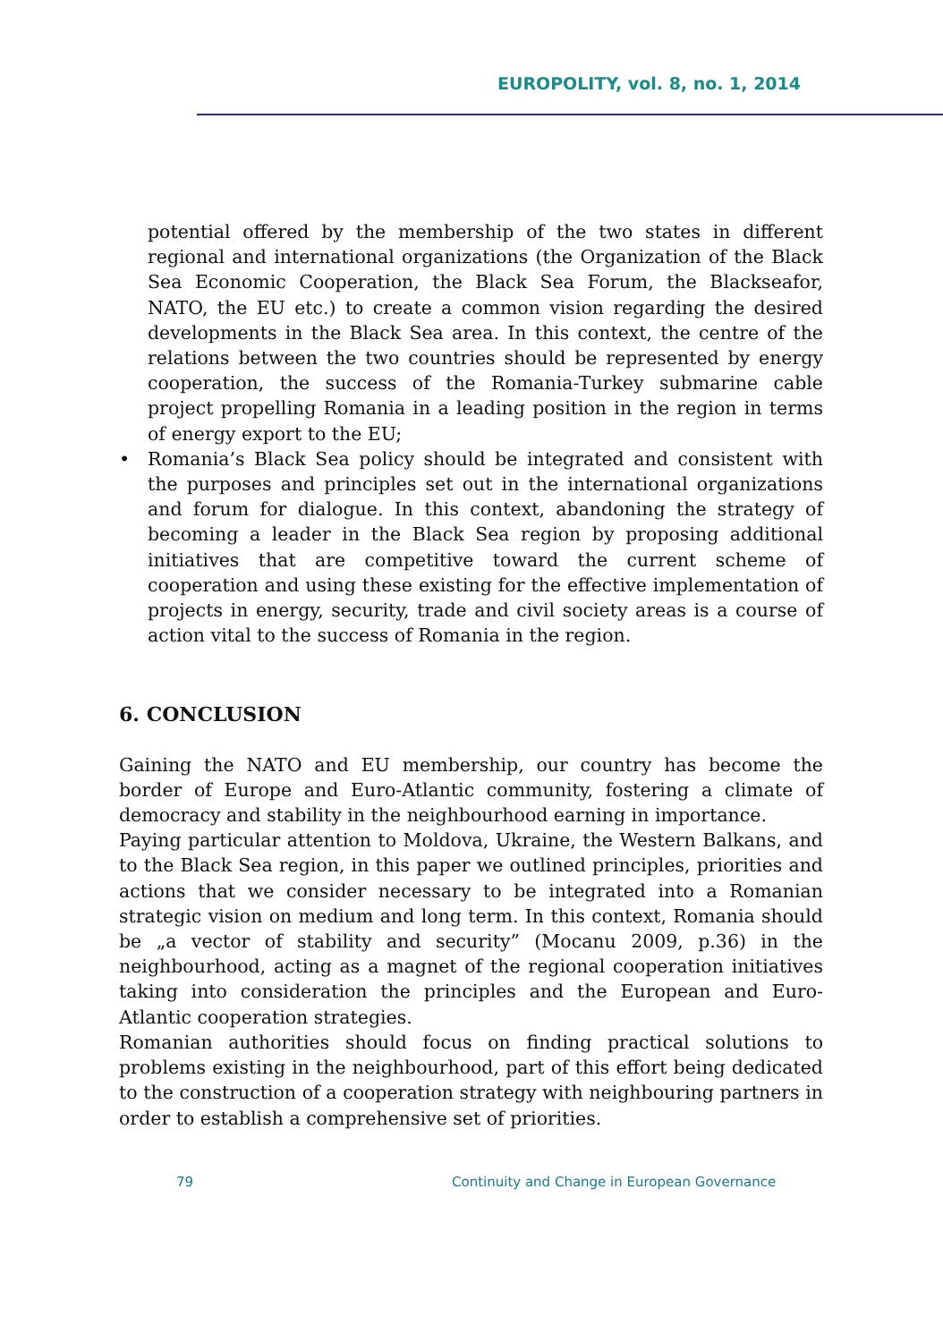EUROPOLITY, vol. 8, no. 1, 2014
potential offered by the membership of the two states in different regional and international organizations (the Organization of the Black Sea Economic Cooperation, the Black Sea Forum, the Blackseafor, NATO, the EU etc.) to create a common vision regarding the desired developments in the Black Sea area. In this context, the centre of the relations between the two countries should be represented by energy cooperation, the success of the Romania-Turkey submarine cable project propelling Romania in a leading position in the region in terms of energy export to the EU;
• Romania’s Black Sea policy should be integrated and consistent with the purposes and principles set out in the international organizations and forum for dialogue. In this context, abandoning the strategy of becoming a leader in the Black Sea region by proposing additional initiatives that are competitive toward the current scheme of cooperation and using these existing for the effective implementation of projects in energy, security, trade and civil society areas is a course of action vital to the success of Romania in the region.
6. CONCLUSION
Gaining the NATO and EU membership, our country has become the border of Europe and Euro-Atlantic community, fostering a climate of democracy and stability in the neighbourhood earning in importance.
Paying particular attention to Moldova, Ukraine, the Western Balkans, and to the Black Sea region, in this paper we outlined principles, priorities and actions that we consider necessary to be integrated into a Romanian strategic vision on medium and long term. In this context, Romania should be „a vector of stability and security” (Mocanu 2009, p.36) in the neighbourhood, acting as a magnet of the regional cooperation initiatives taking into consideration the principles and the European and Euro-Atlantic cooperation strategies.
Romanian authorities should focus on finding practical solutions to problems existing in the neighbourhood, part of this effort being dedicated to the construction of a cooperation strategy with neighbouring partners in order to establish a comprehensive set of priorities.
79
Continuity and Change in European Governance